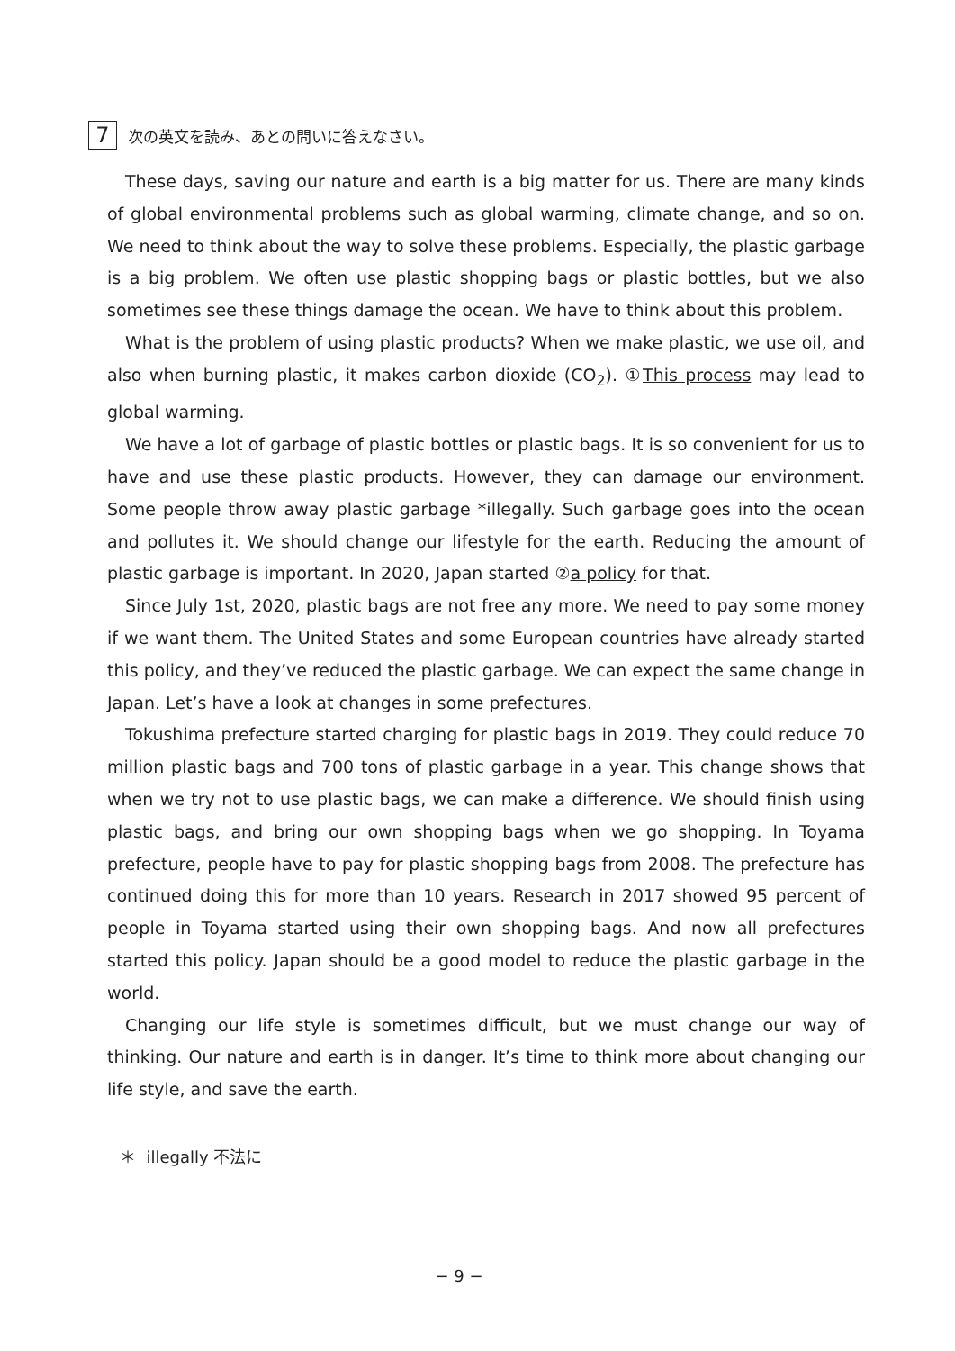7
次の英文を読み、あとの問いに答えなさい。
These days, saving our nature and earth is a big matter for us. There are many kinds of global environmental problems such as global warming, climate change, and so on. We need to think about the way to solve these problems. Especially, the plastic garbage is a big problem. We often use plastic shopping bags or plastic bottles, but we also sometimes see these things damage the ocean. We have to think about this problem.
What is the problem of using plastic products? When we make plastic, we use oil, and also when burning plastic, it makes carbon dioxide (CO<sub>2</sub>). ①This process may lead to global warming.
We have a lot of garbage of plastic bottles or plastic bags. It is so convenient for us to have and use these plastic products. However, they can damage our environment. Some people throw away plastic garbage *illegally. Such garbage goes into the ocean and pollutes it. We should change our lifestyle for the earth. Reducing the amount of plastic garbage is important. In 2020, Japan started ②a policy for that.
Since July 1st, 2020, plastic bags are not free any more. We need to pay some money if we want them. The United States and some European countries have already started this policy, and they’ve reduced the plastic garbage. We can expect the same change in Japan. Let’s have a look at changes in some prefectures.
Tokushima prefecture started charging for plastic bags in 2019. They could reduce 70 million plastic bags and 700 tons of plastic garbage in a year. This change shows that when we try not to use plastic bags, we can make a difference. We should finish using plastic bags, and bring our own shopping bags when we go shopping. In Toyama prefecture, people have to pay for plastic shopping bags from 2008. The prefecture has continued doing this for more than 10 years. Research in 2017 showed 95 percent of people in Toyama started using their own shopping bags. And now all prefectures started this policy. Japan should be a good model to reduce the plastic garbage in the world.
Changing our life style is sometimes difficult, but we must change our way of thinking. Our nature and earth is in danger. It’s time to think more about changing our life style, and save the earth.
＊ illegally 不法に
− 9 −